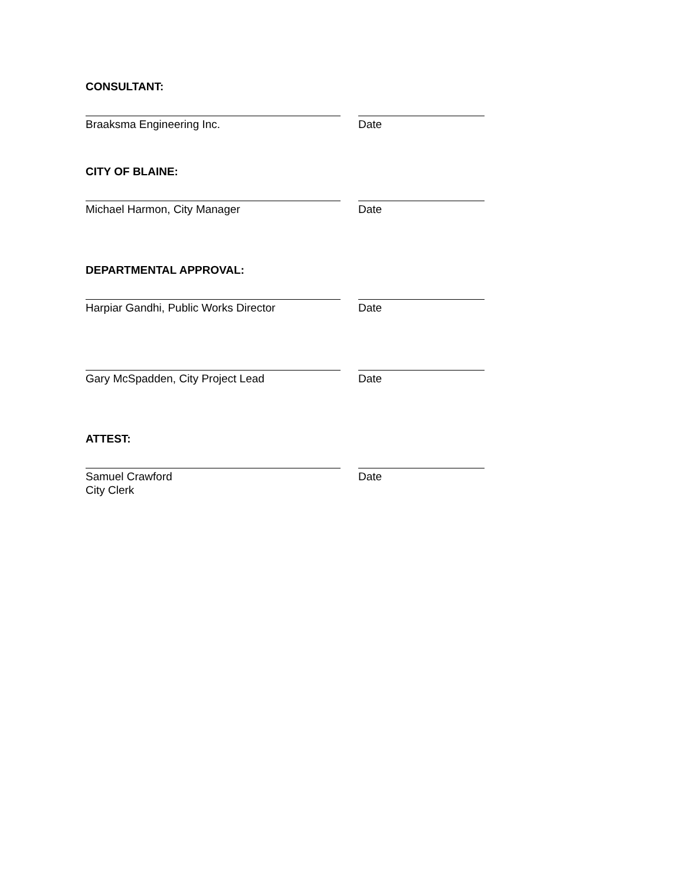CONSULTANT:
Braaksma Engineering Inc. Date
CITY OF BLAINE:
Michael Harmon, City Manager Date
DEPARTMENTAL APPROVAL:
Harpiar Gandhi, Public Works Director Date
Gary McSpadden, City Project Lead Date
ATTEST:
Samuel Crawford
City Clerk
Date